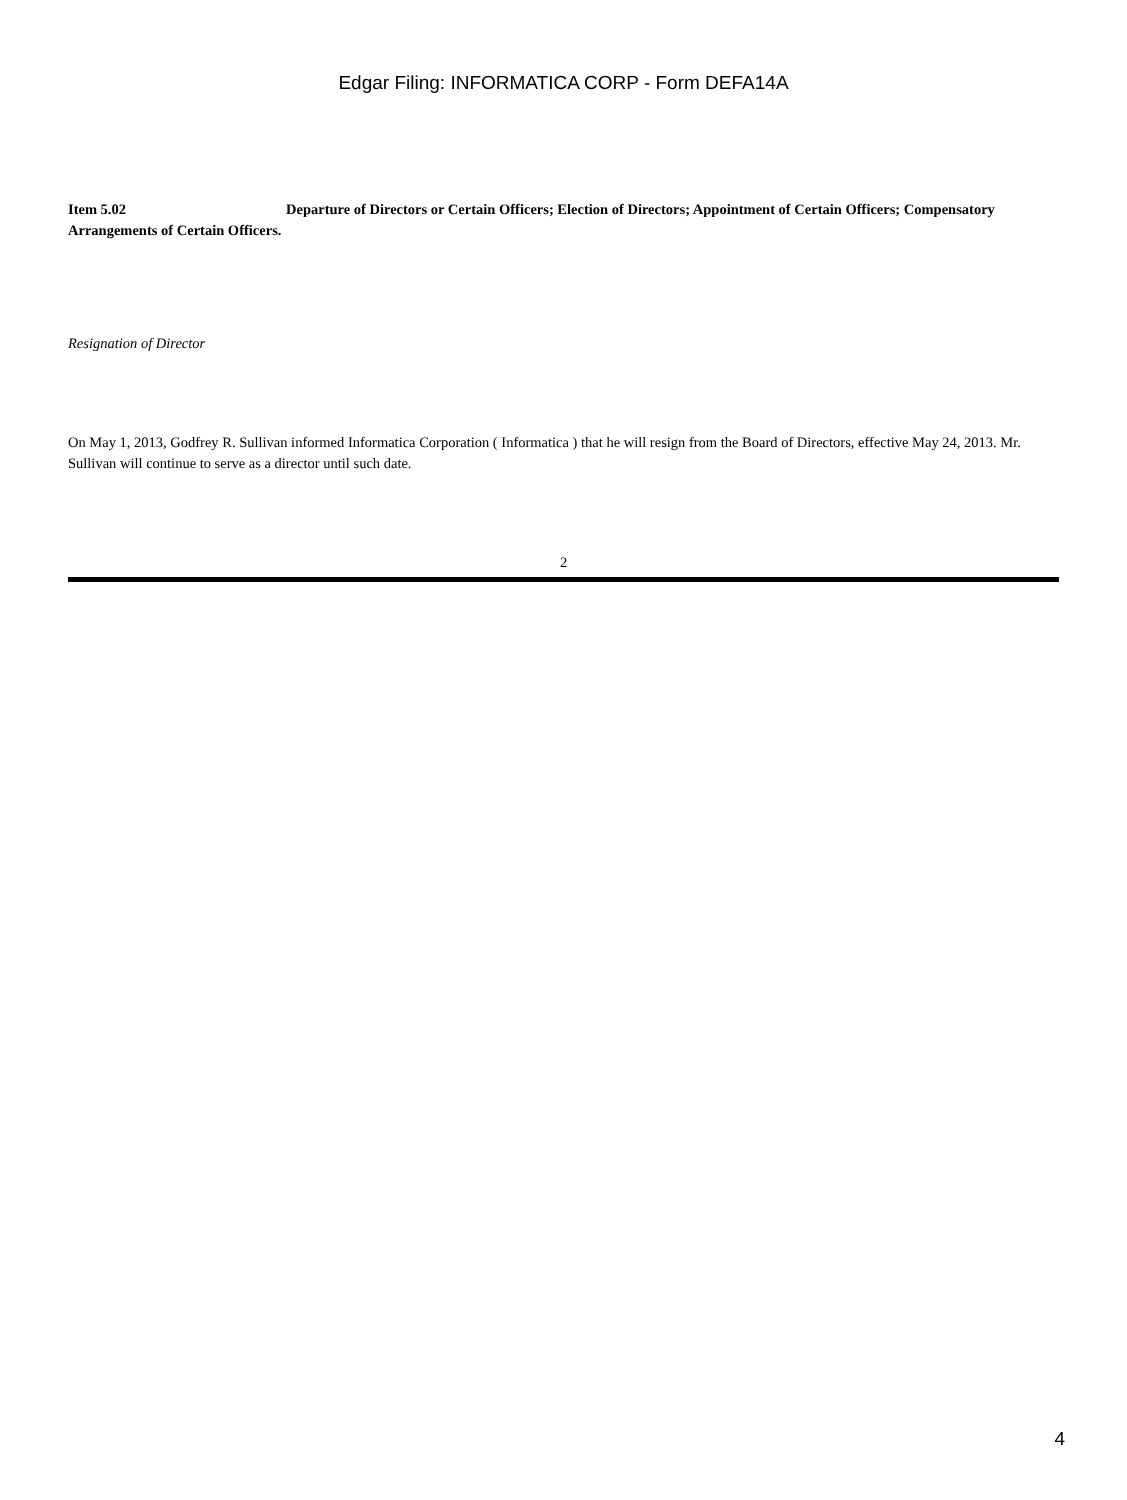Edgar Filing: INFORMATICA CORP - Form DEFA14A
Item 5.02 Departure of Directors or Certain Officers; Election of Directors; Appointment of Certain Officers; Compensatory Arrangements of Certain Officers.
Resignation of Director
On May 1, 2013, Godfrey R. Sullivan informed Informatica Corporation ( Informatica ) that he will resign from the Board of Directors, effective May 24, 2013. Mr. Sullivan will continue to serve as a director until such date.
2
4